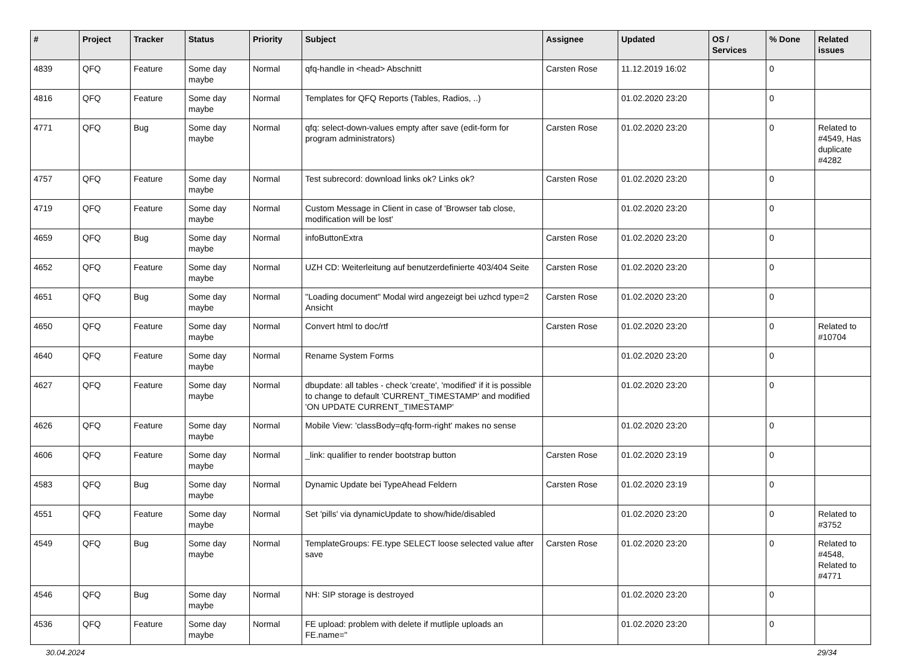| # | Project | Tracker | Status | Priority | Subject | Assignee | Updated | OS / Services | % Done | Related issues |
| --- | --- | --- | --- | --- | --- | --- | --- | --- | --- | --- |
| 4839 | QFQ | Feature | Some day maybe | Normal | qfq-handle in <head> Abschnitt | Carsten Rose | 11.12.2019 16:02 | | 0 | |
| 4816 | QFQ | Feature | Some day maybe | Normal | Templates for QFQ Reports (Tables, Radios, ..) | | 01.02.2020 23:20 | | 0 | |
| 4771 | QFQ | Bug | Some day maybe | Normal | qfq: select-down-values empty after save (edit-form for program administrators) | Carsten Rose | 01.02.2020 23:20 | | 0 | Related to #4549, Has duplicate #4282 |
| 4757 | QFQ | Feature | Some day maybe | Normal | Test subrecord: download links ok? Links ok? | Carsten Rose | 01.02.2020 23:20 | | 0 | |
| 4719 | QFQ | Feature | Some day maybe | Normal | Custom Message in Client in case of 'Browser tab close, modification will be lost' | | 01.02.2020 23:20 | | 0 | |
| 4659 | QFQ | Bug | Some day maybe | Normal | infoButtonExtra | Carsten Rose | 01.02.2020 23:20 | | 0 | |
| 4652 | QFQ | Feature | Some day maybe | Normal | UZH CD: Weiterleitung auf benutzerdefinierte 403/404 Seite | Carsten Rose | 01.02.2020 23:20 | | 0 | |
| 4651 | QFQ | Bug | Some day maybe | Normal | "Loading document" Modal wird angezeigt bei uzhcd type=2 Ansicht | Carsten Rose | 01.02.2020 23:20 | | 0 | |
| 4650 | QFQ | Feature | Some day maybe | Normal | Convert html to doc/rtf | Carsten Rose | 01.02.2020 23:20 | | 0 | Related to #10704 |
| 4640 | QFQ | Feature | Some day maybe | Normal | Rename System Forms | | 01.02.2020 23:20 | | 0 | |
| 4627 | QFQ | Feature | Some day maybe | Normal | dbupdate: all tables - check 'create', 'modified' if it is possible to change to default 'CURRENT_TIMESTAMP' and modified 'ON UPDATE CURRENT_TIMESTAMP' | | 01.02.2020 23:20 | | 0 | |
| 4626 | QFQ | Feature | Some day maybe | Normal | Mobile View: 'classBody=qfq-form-right' makes no sense | | 01.02.2020 23:20 | | 0 | |
| 4606 | QFQ | Feature | Some day maybe | Normal | _link: qualifier to render bootstrap button | Carsten Rose | 01.02.2020 23:19 | | 0 | |
| 4583 | QFQ | Bug | Some day maybe | Normal | Dynamic Update bei TypeAhead Feldern | Carsten Rose | 01.02.2020 23:19 | | 0 | |
| 4551 | QFQ | Feature | Some day maybe | Normal | Set 'pills' via dynamicUpdate to show/hide/disabled | | 01.02.2020 23:20 | | 0 | Related to #3752 |
| 4549 | QFQ | Bug | Some day maybe | Normal | TemplateGroups: FE.type SELECT loose selected value after save | Carsten Rose | 01.02.2020 23:20 | | 0 | Related to #4548, Related to #4771 |
| 4546 | QFQ | Bug | Some day maybe | Normal | NH: SIP storage is destroyed | | 01.02.2020 23:20 | | 0 | |
| 4536 | QFQ | Feature | Some day maybe | Normal | FE upload: problem with delete if mutliple uploads an FE.name=" | | 01.02.2020 23:20 | | 0 | |
30.04.2024 29/34